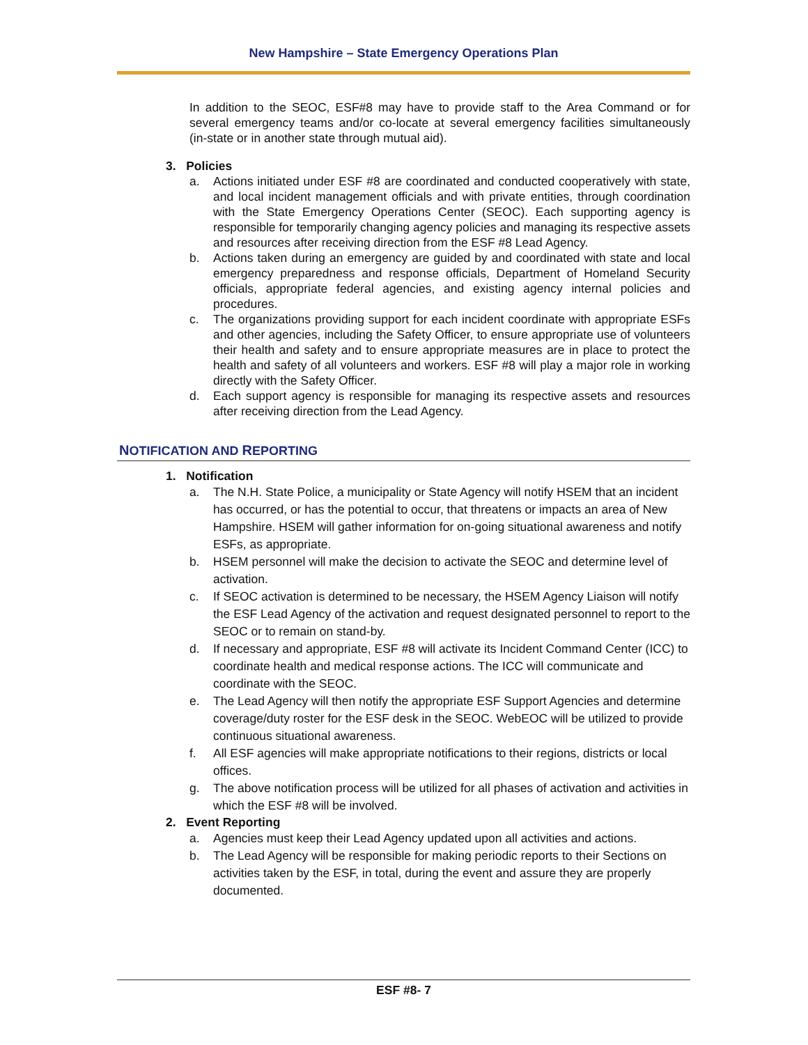New Hampshire – State Emergency Operations Plan
In addition to the SEOC, ESF#8 may have to provide staff to the Area Command or for several emergency teams and/or co-locate at several emergency facilities simultaneously (in-state or in another state through mutual aid).
3. Policies
a. Actions initiated under ESF #8 are coordinated and conducted cooperatively with state, and local incident management officials and with private entities, through coordination with the State Emergency Operations Center (SEOC). Each supporting agency is responsible for temporarily changing agency policies and managing its respective assets and resources after receiving direction from the ESF #8 Lead Agency.
b. Actions taken during an emergency are guided by and coordinated with state and local emergency preparedness and response officials, Department of Homeland Security officials, appropriate federal agencies, and existing agency internal policies and procedures.
c. The organizations providing support for each incident coordinate with appropriate ESFs and other agencies, including the Safety Officer, to ensure appropriate use of volunteers their health and safety and to ensure appropriate measures are in place to protect the health and safety of all volunteers and workers. ESF #8 will play a major role in working directly with the Safety Officer.
d. Each support agency is responsible for managing its respective assets and resources after receiving direction from the Lead Agency.
NOTIFICATION AND REPORTING
1. Notification
a. The N.H. State Police, a municipality or State Agency will notify HSEM that an incident has occurred, or has the potential to occur, that threatens or impacts an area of New Hampshire. HSEM will gather information for on-going situational awareness and notify ESFs, as appropriate.
b. HSEM personnel will make the decision to activate the SEOC and determine level of activation.
c. If SEOC activation is determined to be necessary, the HSEM Agency Liaison will notify the ESF Lead Agency of the activation and request designated personnel to report to the SEOC or to remain on stand-by.
d. If necessary and appropriate, ESF #8 will activate its Incident Command Center (ICC) to coordinate health and medical response actions. The ICC will communicate and coordinate with the SEOC.
e. The Lead Agency will then notify the appropriate ESF Support Agencies and determine coverage/duty roster for the ESF desk in the SEOC. WebEOC will be utilized to provide continuous situational awareness.
f. All ESF agencies will make appropriate notifications to their regions, districts or local offices.
g. The above notification process will be utilized for all phases of activation and activities in which the ESF #8 will be involved.
2. Event Reporting
a. Agencies must keep their Lead Agency updated upon all activities and actions.
b. The Lead Agency will be responsible for making periodic reports to their Sections on activities taken by the ESF, in total, during the event and assure they are properly documented.
ESF #8- 7